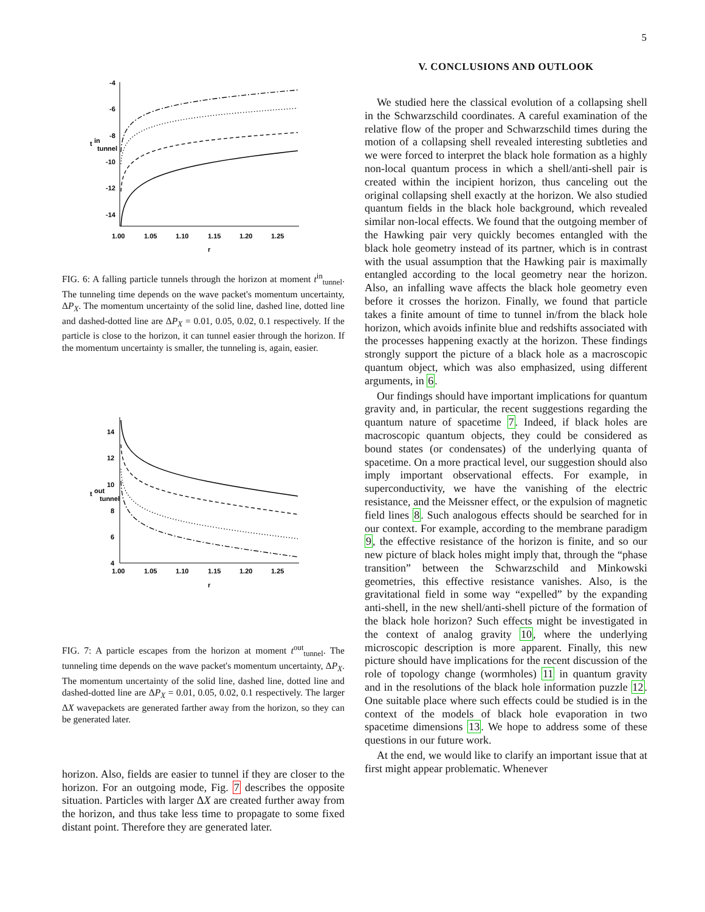5
-4
-6
-8
-10
-12
-14
t
in
tunnel
1.00
1.05
1.10
1.15
1.20
1.25
r
FIG. 6: A falling particle tunnels through the horizon at moment t<sup>in</sup><sub>tunnel</sub>. The tunneling time depends on the wave packet's momentum uncertainty, ΔP<sub>X</sub>. The momentum uncertainty of the solid line, dashed line, dotted line and dashed-dotted line are ΔP<sub>X</sub> = 0.01, 0.05, 0.02, 0.1 respectively. If the particle is close to the horizon, it can tunnel easier through the horizon. If the momentum uncertainty is smaller, the tunneling is, again, easier.
14
12
10
8
6
4
t
out
tunnel
1.00
1.05
1.10
1.15
1.20
1.25
r
FIG. 7: A particle escapes from the horizon at moment t<sup>out</sup><sub>tunnel</sub>. The tunneling time depends on the wave packet's momentum uncertainty, ΔP<sub>X</sub>. The momentum uncertainty of the solid line, dashed line, dotted line and dashed-dotted line are ΔP<sub>X</sub> = 0.01, 0.05, 0.02, 0.1 respectively. The larger ΔX wavepackets are generated farther away from the horizon, so they can be generated later.
horizon. Also, fields are easier to tunnel if they are closer to the horizon. For an outgoing mode, Fig. 7 describes the opposite situation. Particles with larger ΔX are created further away from the horizon, and thus take less time to propagate to some fixed distant point. Therefore they are generated later.
V. CONCLUSIONS AND OUTLOOK
We studied here the classical evolution of a collapsing shell in the Schwarzschild coordinates. A careful examination of the relative flow of the proper and Schwarzschild times during the motion of a collapsing shell revealed interesting subtleties and we were forced to interpret the black hole formation as a highly non-local quantum process in which a shell/anti-shell pair is created within the incipient horizon, thus canceling out the original collapsing shell exactly at the horizon. We also studied quantum fields in the black hole background, which revealed similar non-local effects. We found that the outgoing member of the Hawking pair very quickly becomes entangled with the black hole geometry instead of its partner, which is in contrast with the usual assumption that the Hawking pair is maximally entangled according to the local geometry near the horizon. Also, an infalling wave affects the black hole geometry even before it crosses the horizon. Finally, we found that particle takes a finite amount of time to tunnel in/from the black hole horizon, which avoids infinite blue and redshifts associated with the processes happening exactly at the horizon. These findings strongly support the picture of a black hole as a macroscopic quantum object, which was also emphasized, using different arguments, in 6.
Our findings should have important implications for quantum gravity and, in particular, the recent suggestions regarding the quantum nature of spacetime 7. Indeed, if black holes are macroscopic quantum objects, they could be considered as bound states (or condensates) of the underlying quanta of spacetime. On a more practical level, our suggestion should also imply important observational effects. For example, in superconductivity, we have the vanishing of the electric resistance, and the Meissner effect, or the expulsion of magnetic field lines 8. Such analogous effects should be searched for in our context. For example, according to the membrane paradigm 9, the effective resistance of the horizon is finite, and so our new picture of black holes might imply that, through the “phase transition” between the Schwarzschild and Minkowski geometries, this effective resistance vanishes. Also, is the gravitational field in some way “expelled” by the expanding anti-shell, in the new shell/anti-shell picture of the formation of the black hole horizon? Such effects might be investigated in the context of analog gravity 10, where the underlying microscopic description is more apparent. Finally, this new picture should have implications for the recent discussion of the role of topology change (wormholes) 11 in quantum gravity and in the resolutions of the black hole information puzzle 12. One suitable place where such effects could be studied is in the context of the models of black hole evaporation in two spacetime dimensions 13. We hope to address some of these questions in our future work.
At the end, we would like to clarify an important issue that at first might appear problematic. Whenever